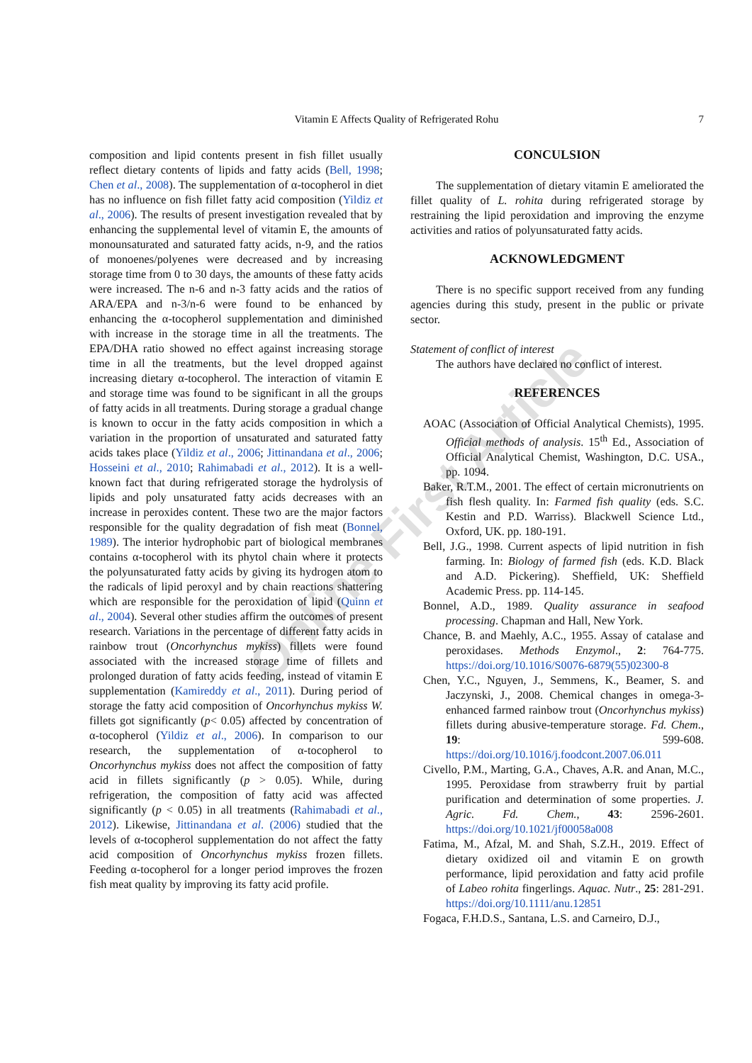Vitamin E Affects Quality of Refrigerated Rohu 7
Online First Article
composition and lipid contents present in fish fillet usually reflect dietary contents of lipids and fatty acids (Bell, 1998; Chen et al., 2008). The supplementation of α-tocopherol in diet has no influence on fish fillet fatty acid composition (Yildiz et al., 2006). The results of present investigation revealed that by enhancing the supplemental level of vitamin E, the amounts of monounsaturated and saturated fatty acids, n-9, and the ratios of monoenes/polyenes were decreased and by increasing storage time from 0 to 30 days, the amounts of these fatty acids were increased. The n-6 and n-3 fatty acids and the ratios of ARA/EPA and n-3/n-6 were found to be enhanced by enhancing the α-tocopherol supplementation and diminished with increase in the storage time in all the treatments. The EPA/DHA ratio showed no effect against increasing storage time in all the treatments, but the level dropped against increasing dietary α-tocopherol. The interaction of vitamin E and storage time was found to be significant in all the groups of fatty acids in all treatments. During storage a gradual change is known to occur in the fatty acids composition in which a variation in the proportion of unsaturated and saturated fatty acids takes place (Yildiz et al., 2006; Jittinandana et al., 2006; Hosseini et al., 2010; Rahimabadi et al., 2012). It is a well-known fact that during refrigerated storage the hydrolysis of lipids and poly unsaturated fatty acids decreases with an increase in peroxides content. These two are the major factors responsible for the quality degradation of fish meat (Bonnel, 1989). The interior hydrophobic part of biological membranes contains α-tocopherol with its phytol chain where it protects the polyunsaturated fatty acids by giving its hydrogen atom to the radicals of lipid peroxyl and by chain reactions shattering which are responsible for the peroxidation of lipid (Quinn et al., 2004). Several other studies affirm the outcomes of present research. Variations in the percentage of different fatty acids in rainbow trout (Oncorhynchus mykiss) fillets were found associated with the increased storage time of fillets and prolonged duration of fatty acids feeding, instead of vitamin E supplementation (Kamireddy et al., 2011). During period of storage the fatty acid composition of Oncorhynchus mykiss W. fillets got significantly (p< 0.05) affected by concentration of α-tocopherol (Yildiz et al., 2006). In comparison to our research, the supplementation of α-tocopherol to Oncorhynchus mykiss does not affect the composition of fatty acid in fillets significantly (p > 0.05). While, during refrigeration, the composition of fatty acid was affected significantly (p < 0.05) in all treatments (Rahimabadi et al., 2012). Likewise, Jittinandana et al. (2006) studied that the levels of α-tocopherol supplementation do not affect the fatty acid composition of Oncorhynchus mykiss frozen fillets. Feeding α-tocopherol for a longer period improves the frozen fish meat quality by improving its fatty acid profile.
CONCULSION
The supplementation of dietary vitamin E ameliorated the fillet quality of L. rohita during refrigerated storage by restraining the lipid peroxidation and improving the enzyme activities and ratios of polyunsaturated fatty acids.
ACKNOWLEDGMENT
There is no specific support received from any funding agencies during this study, present in the public or private sector.
Statement of conflict of interest
The authors have declared no conflict of interest.
REFERENCES
AOAC (Association of Official Analytical Chemists), 1995. Official methods of analysis. 15<sup>th</sup> Ed., Association of Official Analytical Chemist, Washington, D.C. USA., pp. 1094.
Baker, R.T.M., 2001. The effect of certain micronutrients on fish flesh quality. In: Farmed fish quality (eds. S.C. Kestin and P.D. Warriss). Blackwell Science Ltd., Oxford, UK. pp. 180-191.
Bell, J.G., 1998. Current aspects of lipid nutrition in fish farming. In: Biology of farmed fish (eds. K.D. Black and A.D. Pickering). Sheffield, UK: Sheffield Academic Press. pp. 114-145.
Bonnel, A.D., 1989. Quality assurance in seafood processing. Chapman and Hall, New York.
Chance, B. and Maehly, A.C., 1955. Assay of catalase and peroxidases. Methods Enzymol., 2: 764-775. https://doi.org/10.1016/S0076-6879(55)02300-8
Chen, Y.C., Nguyen, J., Semmens, K., Beamer, S. and Jaczynski, J., 2008. Chemical changes in omega-3-enhanced farmed rainbow trout (Oncorhynchus mykiss) fillets during abusive-temperature storage. Fd. Chem., 19: 599-608. https://doi.org/10.1016/j.foodcont.2007.06.011
Civello, P.M., Marting, G.A., Chaves, A.R. and Anan, M.C., 1995. Peroxidase from strawberry fruit by partial purification and determination of some properties. J. Agric. Fd. Chem., 43: 2596-2601. https://doi.org/10.1021/jf00058a008
Fatima, M., Afzal, M. and Shah, S.Z.H., 2019. Effect of dietary oxidized oil and vitamin E on growth performance, lipid peroxidation and fatty acid profile of Labeo rohita fingerlings. Aquac. Nutr., 25: 281-291. https://doi.org/10.1111/anu.12851
Fogaca, F.H.D.S., Santana, L.S. and Carneiro, D.J.,